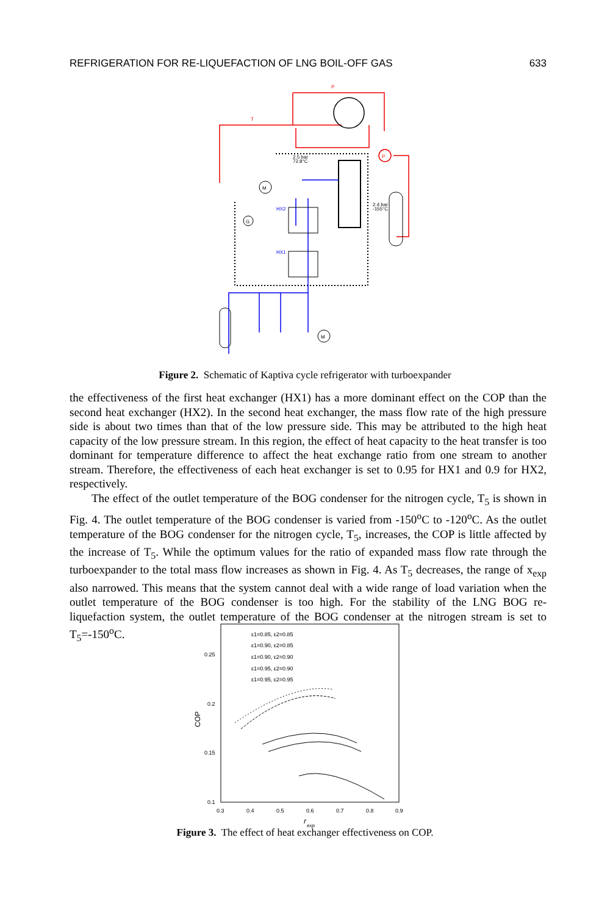REFRIGERATION FOR RE-LIQUEFACTION OF LNG BOIL-OFF GAS 633
M
G
M
HX2
HX1
2.5 bar
72.8°C
2.4 bar
-155°C
P
P
T
Figure 2. Schematic of Kaptiva cycle refrigerator with turboexpander
the effectiveness of the first heat exchanger (HX1) has a more dominant effect on the COP than the second heat exchanger (HX2). In the second heat exchanger, the mass flow rate of the high pressure side is about two times than that of the low pressure side. This may be attributed to the high heat capacity of the low pressure stream. In this region, the effect of heat capacity to the heat transfer is too dominant for temperature difference to affect the heat exchange ratio from one stream to another stream. Therefore, the effectiveness of each heat exchanger is set to 0.95 for HX1 and 0.9 for HX2, respectively.
The effect of the outlet temperature of the BOG condenser for the nitrogen cycle, T<sub>5</sub> is shown in Fig. 4. The outlet temperature of the BOG condenser is varied from -150<sup>o</sup>C to -120<sup>o</sup>C. As the outlet temperature of the BOG condenser for the nitrogen cycle, T<sub>5</sub>, increases, the COP is little affected by the increase of T<sub>5</sub>. While the optimum values for the ratio of expanded mass flow rate through the turboexpander to the total mass flow increases as shown in Fig. 4. As T<sub>5</sub> decreases, the range of x<sub>exp</sub> also narrowed. This means that the system cannot deal with a wide range of load variation when the outlet temperature of the BOG condenser is too high. For the stability of the LNG BOG re-liquefaction system, the outlet temperature of the BOG condenser at the nitrogen stream is set to T<sub>5</sub>=-150<sup>o</sup>C.
0.25
0.2
0.15
0.1
0.3
0.4
0.5
0.6
0.7
0.8
0.9
COP
r
exp
ε1=0.85, ε2=0.85
ε1=0.90, ε2=0.85
ε1=0.90, ε2=0.90
ε1=0.95, ε2=0.90
ε1=0.95, ε2=0.95
Figure 3. The effect of heat exchanger effectiveness on COP.